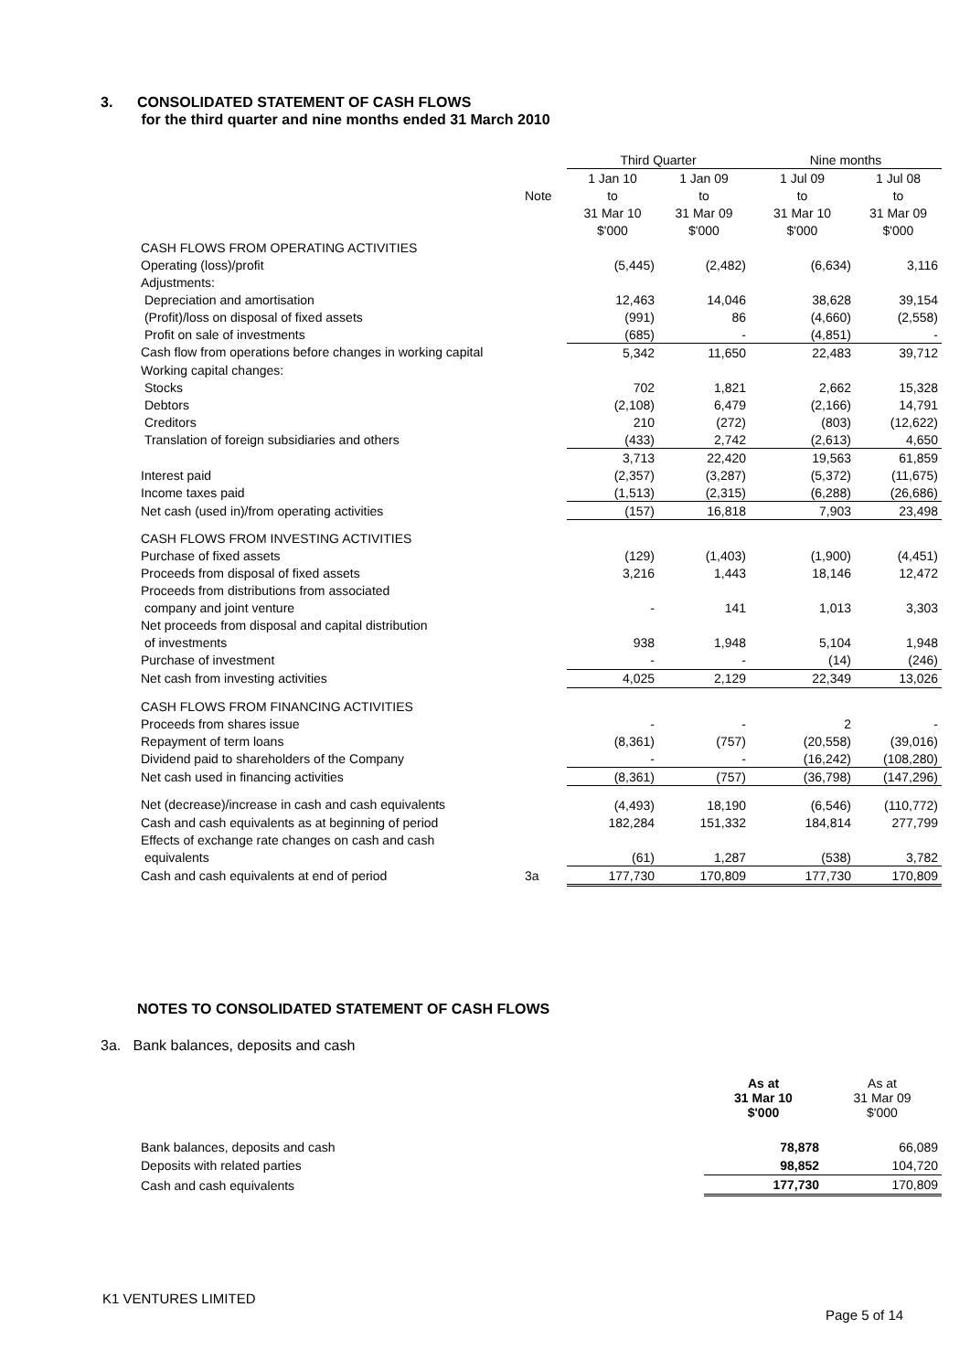3. CONSOLIDATED STATEMENT OF CASH FLOWS
for the third quarter and nine months ended 31 March 2010
| | | Third Quarter | | Nine months | |
| | | 1 Jan 10 | 1 Jan 09 | 1 Jul 09 | 1 Jul 08 |
| | Note | to | to | to | to |
| | | 31 Mar 10 | 31 Mar 09 | 31 Mar 10 | 31 Mar 09 |
| | | $'000 | $'000 | $'000 | $'000 |
| CASH FLOWS FROM OPERATING ACTIVITIES | | | | | |
| Operating (loss)/profit | | (5,445) | (2,482) | (6,634) | 3,116 |
| Adjustments: | | | | | |
| Depreciation and amortisation | | 12,463 | 14,046 | 38,628 | 39,154 |
| (Profit)/loss on disposal of fixed assets | | (991) | 86 | (4,660) | (2,558) |
| Profit on sale of investments | | (685) | - | (4,851) | - |
| Cash flow from operations before changes in working capital | | 5,342 | 11,650 | 22,483 | 39,712 |
| Working capital changes: | | | | | |
| Stocks | | 702 | 1,821 | 2,662 | 15,328 |
| Debtors | | (2,108) | 6,479 | (2,166) | 14,791 |
| Creditors | | 210 | (272) | (803) | (12,622) |
| Translation of foreign subsidiaries and others | | (433) | 2,742 | (2,613) | 4,650 |
| | | 3,713 | 22,420 | 19,563 | 61,859 |
| Interest paid | | (2,357) | (3,287) | (5,372) | (11,675) |
| Income taxes paid | | (1,513) | (2,315) | (6,288) | (26,686) |
| Net cash (used in)/from operating activities | | (157) | 16,818 | 7,903 | 23,498 |
| CASH FLOWS FROM INVESTING ACTIVITIES | | | | | |
| Purchase of fixed assets | | (129) | (1,403) | (1,900) | (4,451) |
| Proceeds from disposal of fixed assets | | 3,216 | 1,443 | 18,146 | 12,472 |
| Proceeds from distributions from associated | | | | | |
| company and joint venture | | - | 141 | 1,013 | 3,303 |
| Net proceeds from disposal and capital distribution | | | | | |
| of investments | | 938 | 1,948 | 5,104 | 1,948 |
| Purchase of investment | | - | - | (14) | (246) |
| Net cash from investing activities | | 4,025 | 2,129 | 22,349 | 13,026 |
| CASH FLOWS FROM FINANCING ACTIVITIES | | | | | |
| Proceeds from shares issue | | - | - | 2 | - |
| Repayment of term loans | | (8,361) | (757) | (20,558) | (39,016) |
| Dividend paid to shareholders of the Company | | - | - | (16,242) | (108,280) |
| Net cash used in financing activities | | (8,361) | (757) | (36,798) | (147,296) |
| Net (decrease)/increase in cash and cash equivalents | | (4,493) | 18,190 | (6,546) | (110,772) |
| Cash and cash equivalents as at beginning of period | | 182,284 | 151,332 | 184,814 | 277,799 |
| Effects of exchange rate changes on cash and cash | | | | | |
| equivalents | | (61) | 1,287 | (538) | 3,782 |
| Cash and cash equivalents at end of period | 3a | 177,730 | 170,809 | 177,730 | 170,809 |
NOTES TO CONSOLIDATED STATEMENT OF CASH FLOWS
3a. Bank balances, deposits and cash
| | As at 31 Mar 10 $'000 | As at 31 Mar 09 $'000 |
| Bank balances, deposits and cash | 78,878 | 66,089 |
| Deposits with related parties | 98,852 | 104,720 |
| Cash and cash equivalents | 177,730 | 170,809 |
K1 VENTURES LIMITED
Page 5 of 14